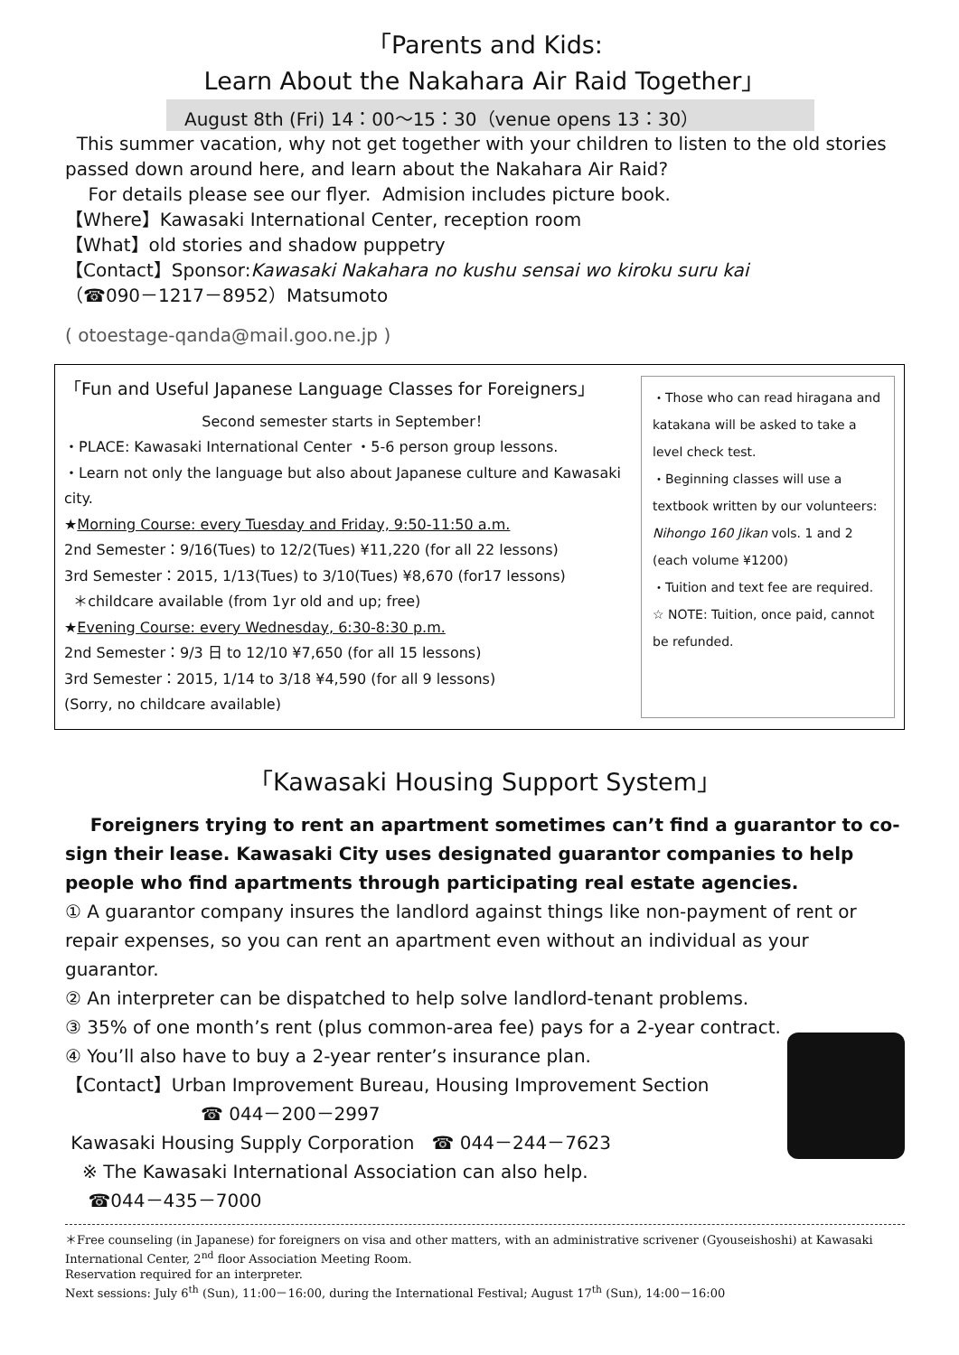「Parents and Kids:
Learn About the Nakahara Air Raid Together」
August 8th (Fri) 14：00～15：30（venue opens 13：30）
This summer vacation, why not get together with your children to listen to the old stories passed down around here, and learn about the Nakahara Air Raid?
For details please see our flyer. Admision includes picture book.
【Where】Kawasaki International Center, reception room
【What】old stories and shadow puppetry
【Contact】Sponsor:Kawasaki Nakahara no kushu sensai wo kiroku suru kai
（☎090－1217－8952）Matsumoto
( otoestage-qanda@mail.goo.ne.jp )
「Fun and Useful Japanese Language Classes for Foreigners」
Second semester starts in September！
・PLACE: Kawasaki International Center ・5-6 person group lessons.
・Learn not only the language but also about Japanese culture and Kawasaki city.
★Morning Course: every Tuesday and Friday, 9:50-11:50 a.m.
2nd Semester：9/16(Tues) to 12/2(Tues) ¥11,220 (for all 22 lessons)
3rd Semester：2015, 1/13(Tues) to 3/10(Tues) ¥8,670 (for17 lessons)
＊childcare available (from 1yr old and up; free)
★Evening Course: every Wednesday, 6:30-8:30 p.m.
2nd Semester：9/3 日 to 12/10 ¥7,650 (for all 15 lessons)
3rd Semester：2015, 1/14 to 3/18 ¥4,590 (for all 9 lessons)
(Sorry, no childcare available)
・Those who can read hiragana and katakana will be asked to take a level check test.
・Beginning classes will use a textbook written by our volunteers: Nihongo 160 Jikan vols. 1 and 2 (each volume ¥1200)
・Tuition and text fee are required.
☆ NOTE: Tuition, once paid, cannot be refunded.
「Kawasaki Housing Support System」
Foreigners trying to rent an apartment sometimes can’t find a guarantor to co-sign their lease. Kawasaki City uses designated guarantor companies to help people who find apartments through participating real estate agencies.
① A guarantor company insures the landlord against things like non-payment of rent or repair expenses, so you can rent an apartment even without an individual as your guarantor.
② An interpreter can be dispatched to help solve landlord-tenant problems.
③ 35% of one month’s rent (plus common-area fee) pays for a 2-year contract.
④ You’ll also have to buy a 2-year renter’s insurance plan.
【Contact】Urban Improvement Bureau, Housing Improvement Section
☎ 044－200－2997
Kawasaki Housing Supply Corporation ☎ 044－244－7623
※ The Kawasaki International Association can also help.
☎044－435－7000
＊Free counseling (in Japanese) for foreigners on visa and other matters, with an administrative scrivener (Gyouseishoshi) at Kawasaki International Center, 2<sup>nd</sup> floor Association Meeting Room.
Reservation required for an interpreter.
Next sessions: July 6<sup>th</sup> (Sun), 11:00－16:00, during the International Festival; August 17<sup>th</sup> (Sun), 14:00－16:00